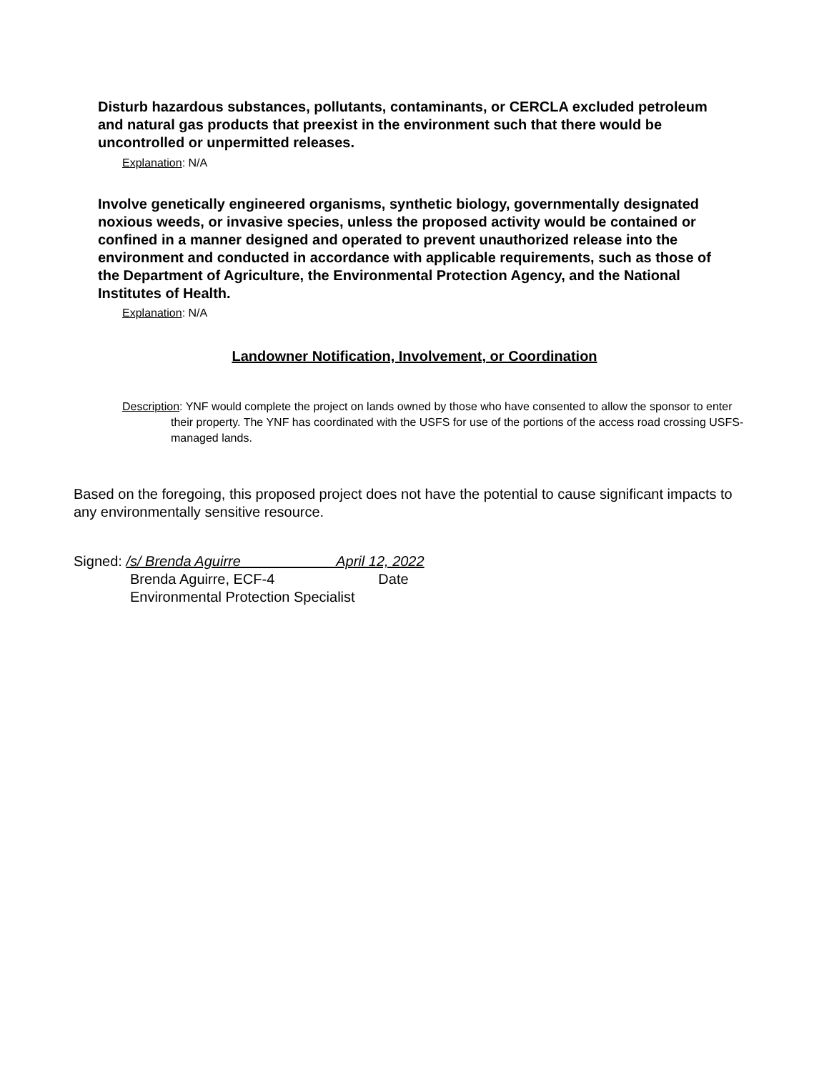Disturb hazardous substances, pollutants, contaminants, or CERCLA excluded petroleum and natural gas products that preexist in the environment such that there would be uncontrolled or unpermitted releases.
Explanation: N/A
Involve genetically engineered organisms, synthetic biology, governmentally designated noxious weeds, or invasive species, unless the proposed activity would be contained or confined in a manner designed and operated to prevent unauthorized release into the environment and conducted in accordance with applicable requirements, such as those of the Department of Agriculture, the Environmental Protection Agency, and the National Institutes of Health.
Explanation: N/A
Landowner Notification, Involvement, or Coordination
Description: YNF would complete the project on lands owned by those who have consented to allow the sponsor to enter their property. The YNF has coordinated with the USFS for use of the portions of the access road crossing USFS-managed lands.
Based on the foregoing, this proposed project does not have the potential to cause significant impacts to any environmentally sensitive resource.
Signed: /s/ Brenda Aguirre April 12, 2022
Brenda Aguirre, ECF-4 Date
Environmental Protection Specialist